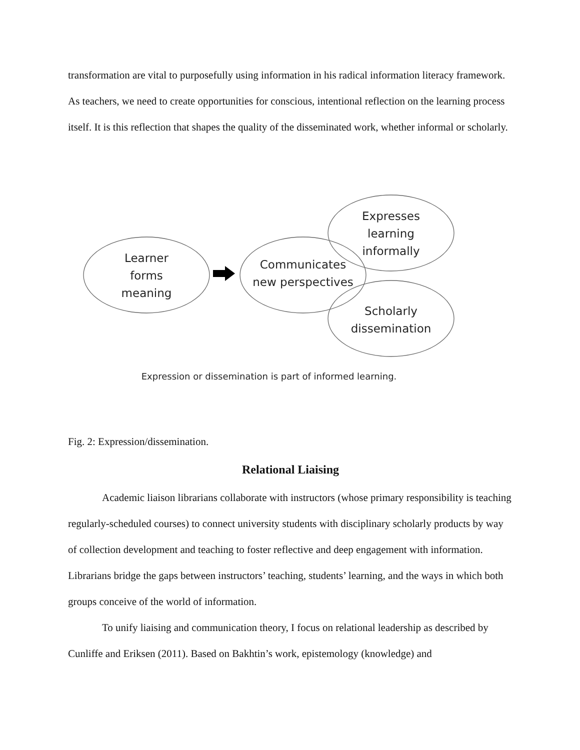transformation are vital to purposefully using information in his radical information literacy framework. As teachers, we need to create opportunities for conscious, intentional reflection on the learning process itself. It is this reflection that shapes the quality of the disseminated work, whether informal or scholarly.
Learner
forms
meaning
Communicates
new perspectives
Expresses
learning
informally
Scholarly
dissemination
Expression or dissemination is part of informed learning.
Fig. 2: Expression/dissemination.
Relational Liaising
Academic liaison librarians collaborate with instructors (whose primary responsibility is teaching regularly-scheduled courses) to connect university students with disciplinary scholarly products by way of collection development and teaching to foster reflective and deep engagement with information. Librarians bridge the gaps between instructors’ teaching, students’ learning, and the ways in which both groups conceive of the world of information.
To unify liaising and communication theory, I focus on relational leadership as described by Cunliffe and Eriksen (2011). Based on Bakhtin’s work, epistemology (knowledge) and